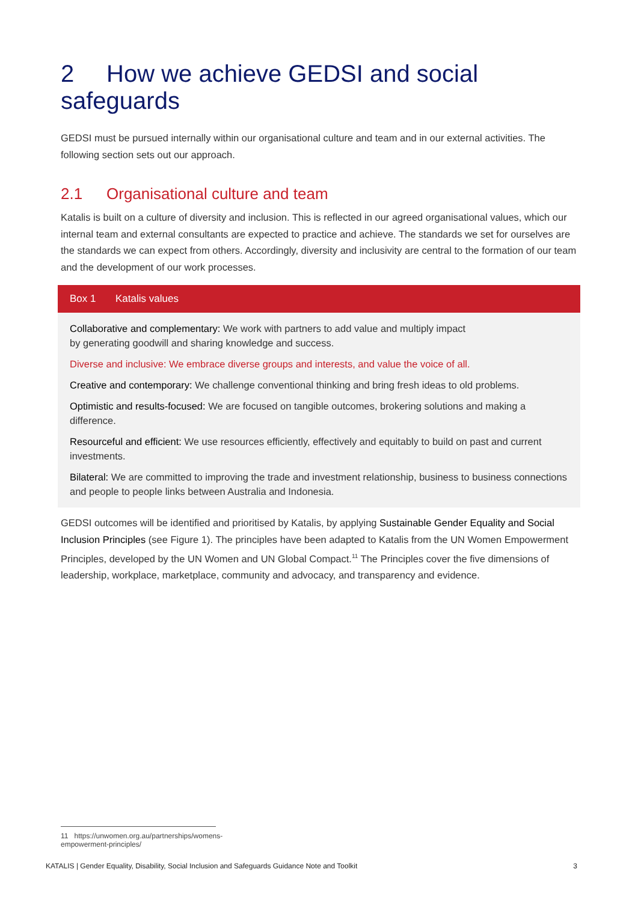2 How we achieve GEDSI and social safeguards
GEDSI must be pursued internally within our organisational culture and team and in our external activities. The following section sets out our approach.
2.1 Organisational culture and team
Katalis is built on a culture of diversity and inclusion. This is reflected in our agreed organisational values, which our internal team and external consultants are expected to practice and achieve. The standards we set for ourselves are the standards we can expect from others. Accordingly, diversity and inclusivity are central to the formation of our team and the development of our work processes.
Box 1 Katalis values
Collaborative and complementary: We work with partners to add value and multiply impact
by generating goodwill and sharing knowledge and success.
Diverse and inclusive: We embrace diverse groups and interests, and value the voice of all.
Creative and contemporary: We challenge conventional thinking and bring fresh ideas to old problems.
Optimistic and results-focused: We are focused on tangible outcomes, brokering solutions and making a difference.
Resourceful and efficient: We use resources efficiently, effectively and equitably to build on past and current investments.
Bilateral: We are committed to improving the trade and investment relationship, business to business connections and people to people links between Australia and Indonesia.
GEDSI outcomes will be identified and prioritised by Katalis, by applying Sustainable Gender Equality and Social Inclusion Principles (see Figure 1). The principles have been adapted to Katalis from the UN Women Empowerment Principles, developed by the UN Women and UN Global Compact.<sup>11</sup> The Principles cover the five dimensions of leadership, workplace, marketplace, community and advocacy, and transparency and evidence.
11 https://unwomen.org.au/partnerships/womens-empowerment-principles/
KATALIS | Gender Equality, Disability, Social Inclusion and Safeguards Guidance Note and Toolkit 3